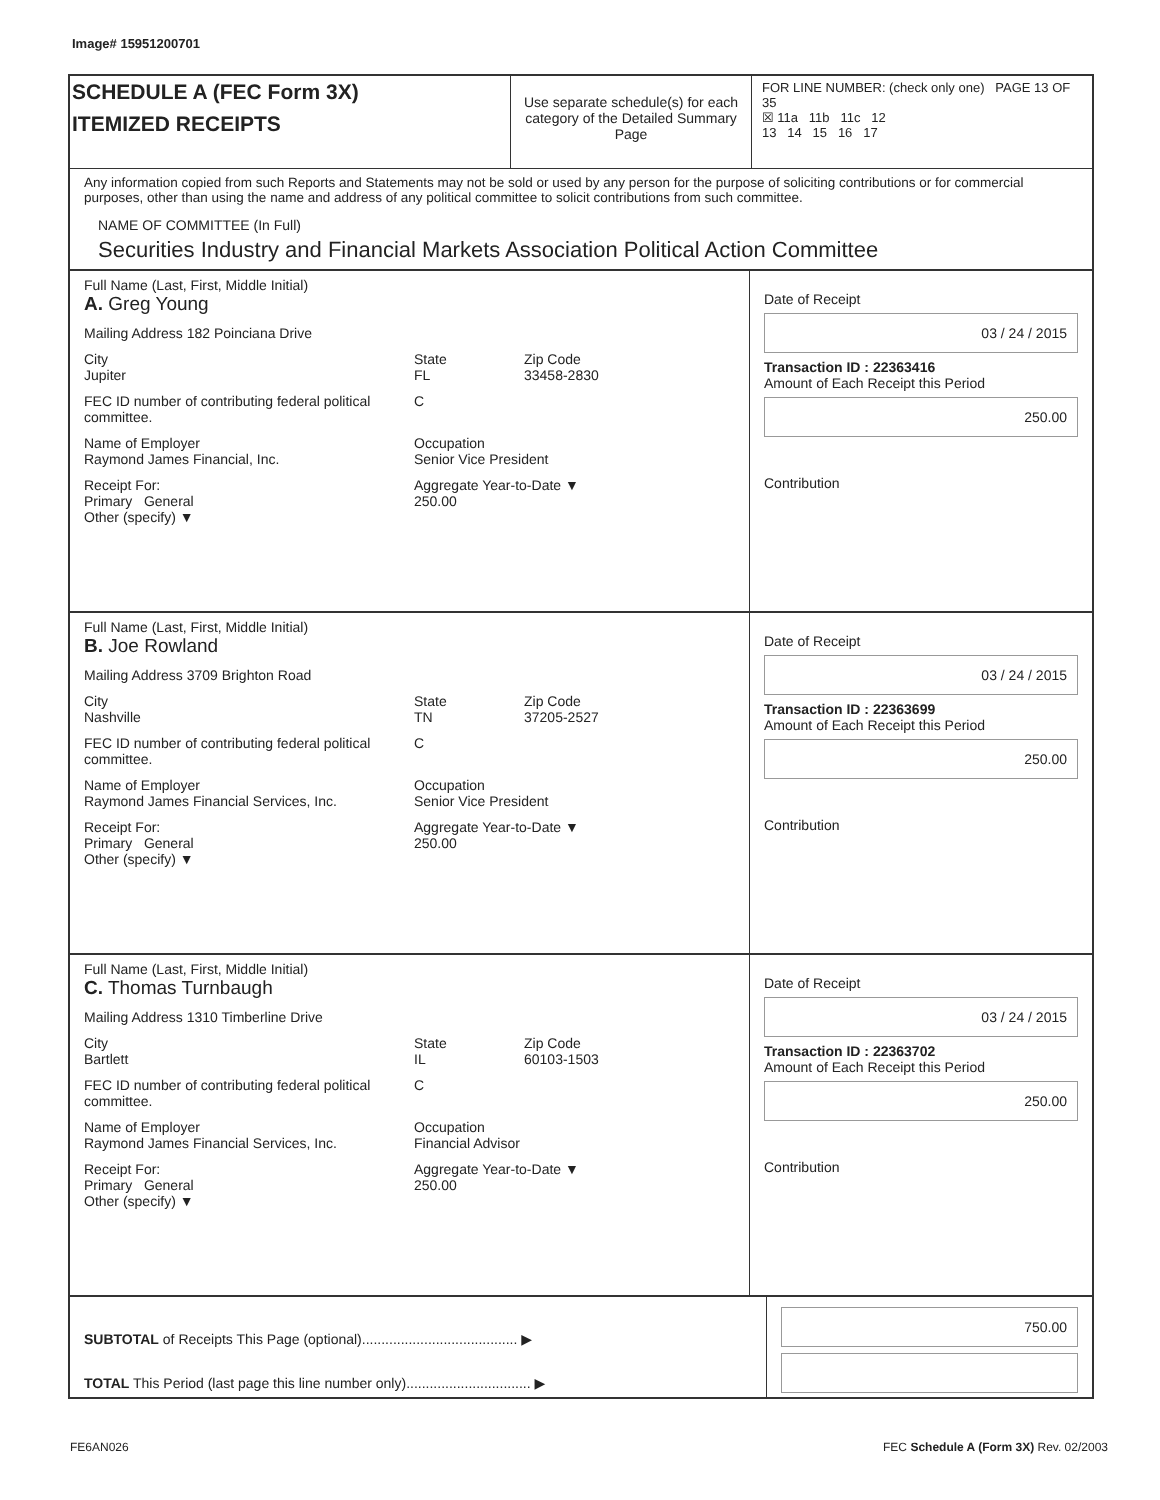Image# 15951200701
SCHEDULE A (FEC Form 3X)
ITEMIZED RECEIPTS
Use separate schedule(s) for each category of the Detailed Summary Page
FOR LINE NUMBER: (check only one) PAGE 13 OF 35
☒ 11a 11b 11c 12
13 14 15 16 17
Any information copied from such Reports and Statements may not be sold or used by any person for the purpose of soliciting contributions or for commercial purposes, other than using the name and address of any political committee to solicit contributions from such committee.
NAME OF COMMITTEE (In Full)
Securities Industry and Financial Markets Association Political Action Committee
Full Name (Last, First, Middle Initial)
A. Greg Young
Mailing Address 182 Poinciana Drive
City
Jupiter State
FL Zip Code
33458-2830
FEC ID number of contributing federal political committee. C
Name of Employer
Raymond James Financial, Inc. Occupation
Senior Vice President
Receipt For:
Primary General
Other (specify) ▼ Aggregate Year-to-Date ▼
250.00
Date of Receipt
03 / 24 / 2015
Transaction ID : 22363416
Amount of Each Receipt this Period
250.00
Contribution
Full Name (Last, First, Middle Initial)
B. Joe Rowland
Mailing Address 3709 Brighton Road
City
Nashville State
TN Zip Code
37205-2527
FEC ID number of contributing federal political committee. C
Name of Employer
Raymond James Financial Services, Inc. Occupation
Senior Vice President
Receipt For:
Primary General
Other (specify) ▼ Aggregate Year-to-Date ▼
250.00
Date of Receipt
03 / 24 / 2015
Transaction ID : 22363699
Amount of Each Receipt this Period
250.00
Contribution
Full Name (Last, First, Middle Initial)
C. Thomas Turnbaugh
Mailing Address 1310 Timberline Drive
City
Bartlett State
IL Zip Code
60103-1503
FEC ID number of contributing federal political committee. C
Name of Employer
Raymond James Financial Services, Inc. Occupation
Financial Advisor
Receipt For:
Primary General
Other (specify) ▼ Aggregate Year-to-Date ▼
250.00
Date of Receipt
03 / 24 / 2015
Transaction ID : 22363702
Amount of Each Receipt this Period
250.00
Contribution
SUBTOTAL of Receipts This Page (optional)........................................ ▶
TOTAL This Period (last page this line number only)................................ ▶
750.00
FE6AN026 FEC Schedule A (Form 3X) Rev. 02/2003